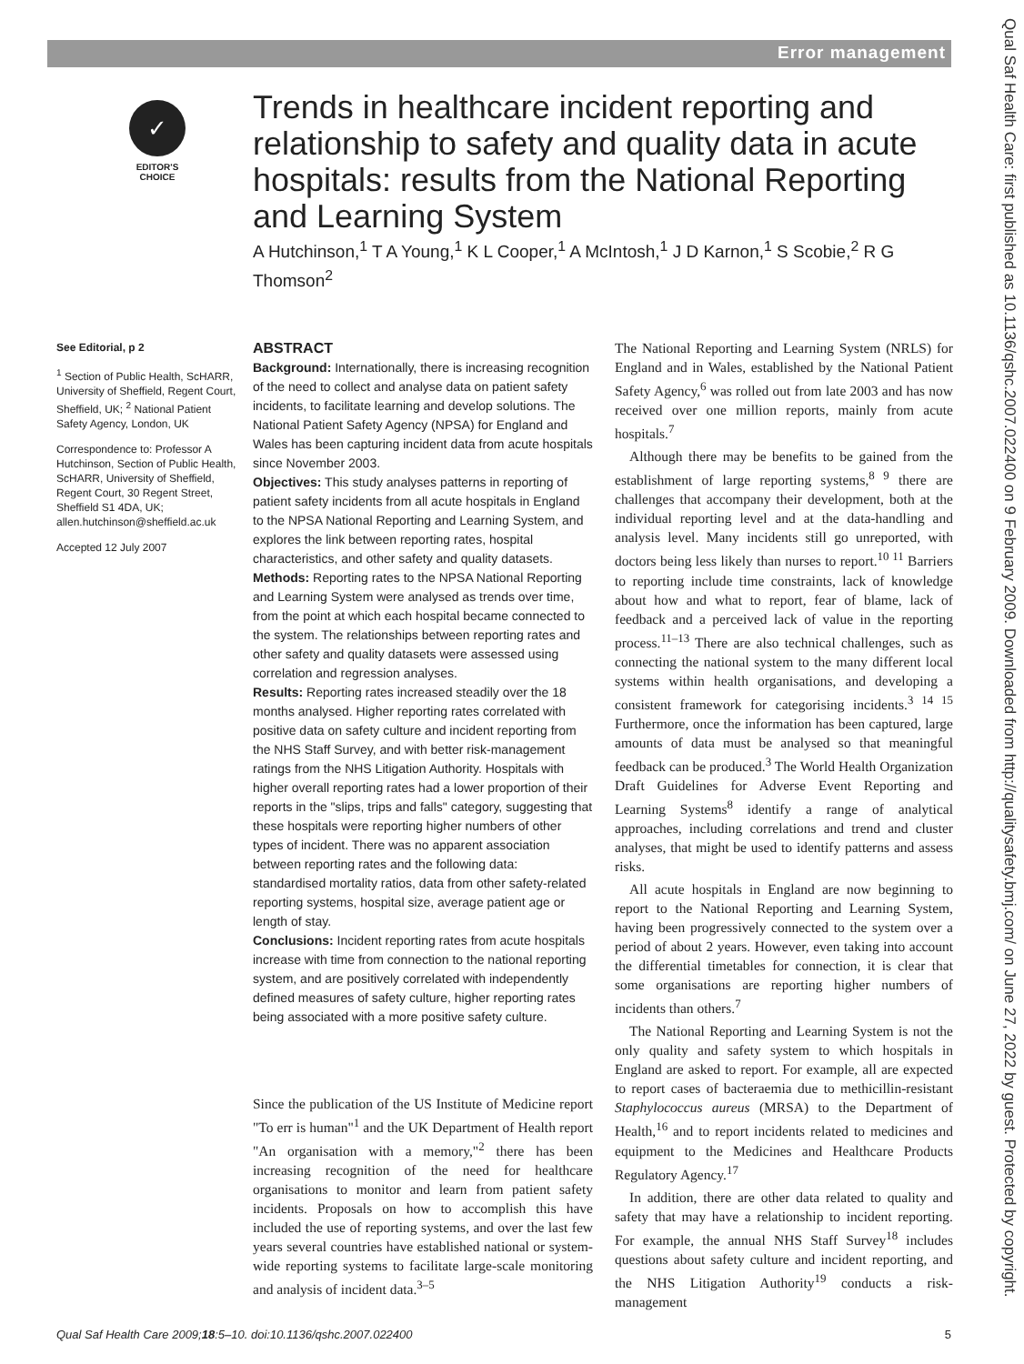Error management
Qual Saf Health Care: first published as 10.1136/qshc.2007.022400 on 9 February 2009. Downloaded from http://qualitysafety.bmj.com/ on June 27, 2022 by guest. Protected by copyright.
✓
EDITOR'S CHOICE
Trends in healthcare incident reporting and relationship to safety and quality data in acute hospitals: results from the National Reporting and Learning System
A Hutchinson,<sup>1</sup> T A Young,<sup>1</sup> K L Cooper,<sup>1</sup> A McIntosh,<sup>1</sup> J D Karnon,<sup>1</sup> S Scobie,<sup>2</sup> R G Thomson<sup>2</sup>
See Editorial, p 2
<sup>1</sup> Section of Public Health, ScHARR, University of Sheffield, Regent Court, Sheffield, UK; <sup>2</sup> National Patient Safety Agency, London, UK
Correspondence to: Professor A Hutchinson, Section of Public Health, ScHARR, University of Sheffield, Regent Court, 30 Regent Street, Sheffield S1 4DA, UK; allen.hutchinson@sheffield.ac.uk
Accepted 12 July 2007
ABSTRACT
Background: Internationally, there is increasing recognition of the need to collect and analyse data on patient safety incidents, to facilitate learning and develop solutions. The National Patient Safety Agency (NPSA) for England and Wales has been capturing incident data from acute hospitals since November 2003.
Objectives: This study analyses patterns in reporting of patient safety incidents from all acute hospitals in England to the NPSA National Reporting and Learning System, and explores the link between reporting rates, hospital characteristics, and other safety and quality datasets.
Methods: Reporting rates to the NPSA National Reporting and Learning System were analysed as trends over time, from the point at which each hospital became connected to the system. The relationships between reporting rates and other safety and quality datasets were assessed using correlation and regression analyses.
Results: Reporting rates increased steadily over the 18 months analysed. Higher reporting rates correlated with positive data on safety culture and incident reporting from the NHS Staff Survey, and with better risk-management ratings from the NHS Litigation Authority. Hospitals with higher overall reporting rates had a lower proportion of their reports in the "slips, trips and falls" category, suggesting that these hospitals were reporting higher numbers of other types of incident. There was no apparent association between reporting rates and the following data: standardised mortality ratios, data from other safety-related reporting systems, hospital size, average patient age or length of stay.
Conclusions: Incident reporting rates from acute hospitals increase with time from connection to the national reporting system, and are positively correlated with independently defined measures of safety culture, higher reporting rates being associated with a more positive safety culture.
Since the publication of the US Institute of Medicine report "To err is human"<sup>1</sup> and the UK Department of Health report "An organisation with a memory,"<sup>2</sup> there has been increasing recognition of the need for healthcare organisations to monitor and learn from patient safety incidents. Proposals on how to accomplish this have included the use of reporting systems, and over the last few years several countries have established national or system-wide reporting systems to facilitate large-scale monitoring and analysis of incident data.<sup>3–5</sup>
The National Reporting and Learning System (NRLS) for England and in Wales, established by the National Patient Safety Agency,<sup>6</sup> was rolled out from late 2003 and has now received over one million reports, mainly from acute hospitals.<sup>7</sup>
Although there may be benefits to be gained from the establishment of large reporting systems,<sup>8 9</sup> there are challenges that accompany their development, both at the individual reporting level and at the data-handling and analysis level. Many incidents still go unreported, with doctors being less likely than nurses to report.<sup>10 11</sup> Barriers to reporting include time constraints, lack of knowledge about how and what to report, fear of blame, lack of feedback and a perceived lack of value in the reporting process.<sup>11–13</sup> There are also technical challenges, such as connecting the national system to the many different local systems within health organisations, and developing a consistent framework for categorising incidents.<sup>3 14 15</sup> Furthermore, once the information has been captured, large amounts of data must be analysed so that meaningful feedback can be produced.<sup>3</sup> The World Health Organization Draft Guidelines for Adverse Event Reporting and Learning Systems<sup>8</sup> identify a range of analytical approaches, including correlations and trend and cluster analyses, that might be used to identify patterns and assess risks.
All acute hospitals in England are now beginning to report to the National Reporting and Learning System, having been progressively connected to the system over a period of about 2 years. However, even taking into account the differential timetables for connection, it is clear that some organisations are reporting higher numbers of incidents than others.<sup>7</sup>
The National Reporting and Learning System is not the only quality and safety system to which hospitals in England are asked to report. For example, all are expected to report cases of bacteraemia due to methicillin-resistant Staphylococcus aureus (MRSA) to the Department of Health,<sup>16</sup> and to report incidents related to medicines and equipment to the Medicines and Healthcare Products Regulatory Agency.<sup>17</sup>
In addition, there are other data related to quality and safety that may have a relationship to incident reporting. For example, the annual NHS Staff Survey<sup>18</sup> includes questions about safety culture and incident reporting, and the NHS Litigation Authority<sup>19</sup> conducts a risk-management
Qual Saf Health Care 2009;18:5–10. doi:10.1136/qshc.2007.022400 5